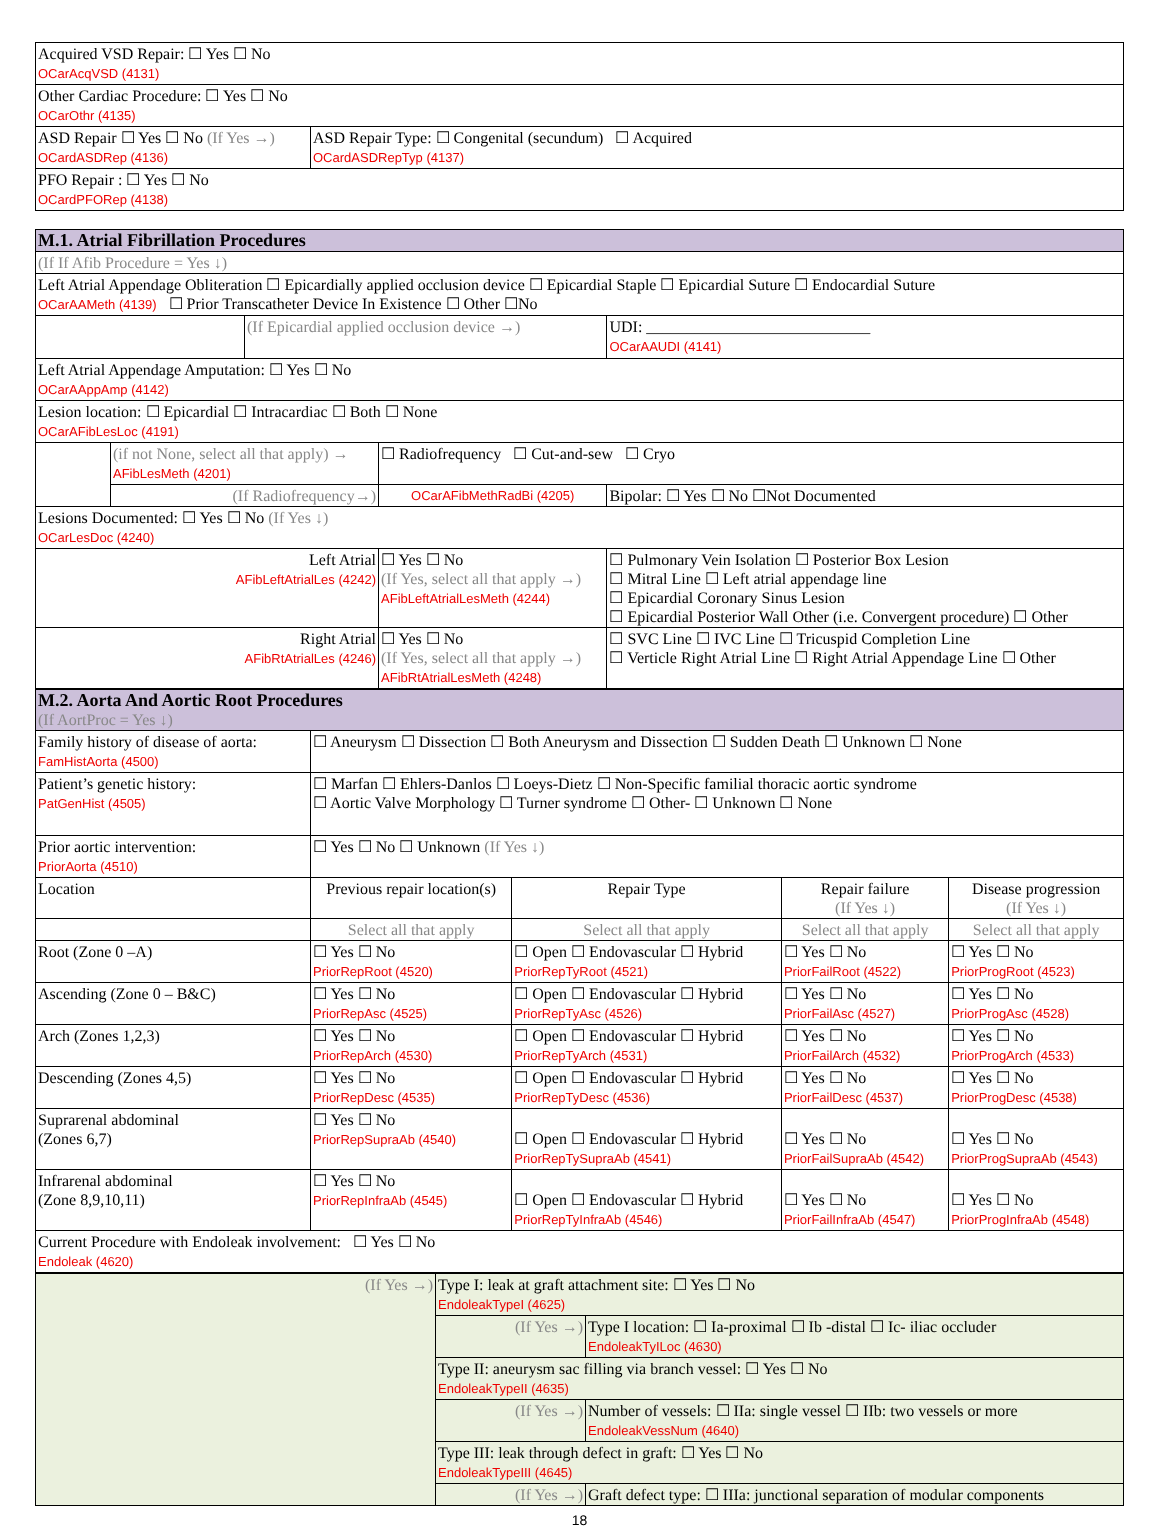| Acquired VSD Repair: ☐ Yes ☐ No OCarAcqVSD (4131) | |
| Other Cardiac Procedure: ☐ Yes ☐ No OCarOthr (4135) | |
| ASD Repair ☐ Yes ☐ No (If Yes →) OCardASDRep (4136) | ASD Repair Type: ☐ Congenital (secundum) ☐ Acquired OCardASDRepTyp (4137) |
| PFO Repair : ☐ Yes ☐ No OCardPFORep (4138) | |
| M.1. Atrial Fibrillation Procedures | | | | |
| (If If Afib Procedure = Yes ↓) | | | | |
| Left Atrial Appendage Obliteration ☐ Epicardially applied occlusion device ☐ Epicardial Staple ☐ Epicardial Suture ☐ Endocardial Suture OCarAAMeth (4139) ☐ Prior Transcatheter Device In Existence ☐ Other ☐No | | | | |
| | | (If Epicardial applied occlusion device →) | | UDI: ____________________________ OCarAAUDI (4141) |
| Left Atrial Appendage Amputation: ☐ Yes ☐ No OCarAAppAmp (4142) | | | | |
| Lesion location: ☐ Epicardial ☐ Intracardiac ☐ Both ☐ None OCarAFibLesLoc (4191) | | | | |
| | (if not None, select all that apply) → AFibLesMeth (4201) | | ☐ Radiofrequency ☐ Cut-and-sew ☐ Cryo | |
| | (If Radiofrequency→) | | OCarAFibMethRadBi (4205) | Bipolar: ☐ Yes ☐ No ☐Not Documented |
| Lesions Documented: ☐ Yes ☐ No (If Yes ↓) OCarLesDoc (4240) | | | | |
| Left Atrial AFibLeftAtrialLes (4242) | | | ☐ Yes ☐ No (If Yes, select all that apply →) AFibLeftAtrialLesMeth (4244) | ☐ Pulmonary Vein Isolation ☐ Posterior Box Lesion ☐ Mitral Line ☐ Left atrial appendage line ☐ Epicardial Coronary Sinus Lesion ☐ Epicardial Posterior Wall Other (i.e. Convergent procedure) ☐ Other |
| Right Atrial AFibRtAtrialLes (4246) | | | ☐ Yes ☐ No (If Yes, select all that apply →) AFibRtAtrialLesMeth (4248) | ☐ SVC Line ☐ IVC Line ☐ Tricuspid Completion Line ☐ Verticle Right Atrial Line ☐ Right Atrial Appendage Line ☐ Other |
| M.2. Aorta And Aortic Root Procedures (If AortProc = Yes ↓) | | | | |
| Family history of disease of aorta: FamHistAorta (4500) | ☐ Aneurysm ☐ Dissection ☐ Both Aneurysm and Dissection ☐ Sudden Death ☐ Unknown ☐ None | | | |
| Patient’s genetic history: PatGenHist (4505) | ☐ Marfan ☐ Ehlers-Danlos ☐ Loeys-Dietz ☐ Non-Specific familial thoracic aortic syndrome ☐ Aortic Valve Morphology ☐ Turner syndrome ☐ Other- ☐ Unknown ☐ None | | | |
| Prior aortic intervention: PriorAorta (4510) | ☐ Yes ☐ No ☐ Unknown (If Yes ↓) | | | |
| Location | Previous repair location(s) | Repair Type | Repair failure (If Yes ↓) | Disease progression (If Yes ↓) |
| | Select all that apply | Select all that apply | Select all that apply | Select all that apply |
| Root (Zone 0 –A) | ☐ Yes ☐ No PriorRepRoot (4520) | ☐ Open ☐ Endovascular ☐ Hybrid PriorRepTyRoot (4521) | ☐ Yes ☐ No PriorFailRoot (4522) | ☐ Yes ☐ No PriorProgRoot (4523) |
| Ascending (Zone 0 – B&C) | ☐ Yes ☐ No PriorRepAsc (4525) | ☐ Open ☐ Endovascular ☐ Hybrid PriorRepTyAsc (4526) | ☐ Yes ☐ No PriorFailAsc (4527) | ☐ Yes ☐ No PriorProgAsc (4528) |
| Arch (Zones 1,2,3) | ☐ Yes ☐ No PriorRepArch (4530) | ☐ Open ☐ Endovascular ☐ Hybrid PriorRepTyArch (4531) | ☐ Yes ☐ No PriorFailArch (4532) | ☐ Yes ☐ No PriorProgArch (4533) |
| Descending (Zones 4,5) | ☐ Yes ☐ No PriorRepDesc (4535) | ☐ Open ☐ Endovascular ☐ Hybrid PriorRepTyDesc (4536) | ☐ Yes ☐ No PriorFailDesc (4537) | ☐ Yes ☐ No PriorProgDesc (4538) |
| Suprarenal abdominal (Zones 6,7) | ☐ Yes ☐ No PriorRepSupraAb (4540) | ☐ Open ☐ Endovascular ☐ Hybrid PriorRepTySupraAb (4541) | ☐ Yes ☐ No PriorFailSupraAb (4542) | ☐ Yes ☐ No PriorProgSupraAb (4543) |
| Infrarenal abdominal (Zone 8,9,10,11) | ☐ Yes ☐ No PriorRepInfraAb (4545) | ☐ Open ☐ Endovascular ☐ Hybrid PriorRepTyInfraAb (4546) | ☐ Yes ☐ No PriorFailInfraAb (4547) | ☐ Yes ☐ No PriorProgInfraAb (4548) |
| Current Procedure with Endoleak involvement: ☐ Yes ☐ No Endoleak (4620) | | | | |
| (If Yes →) | Type I: leak at graft attachment site: ☐ Yes ☐ No EndoleakTypeI (4625) | |
| | (If Yes →) | Type I location: ☐ Ia-proximal ☐ Ib -distal ☐ Ic- iliac occluder EndoleakTyILoc (4630) |
| | Type II: aneurysm sac filling via branch vessel: ☐ Yes ☐ No EndoleakTypeII (4635) | |
| | (If Yes →) | Number of vessels: ☐ IIa: single vessel ☐ IIb: two vessels or more EndoleakVessNum (4640) |
| | Type III: leak through defect in graft: ☐ Yes ☐ No EndoleakTypeIII (4645) | |
| | (If Yes →) | Graft defect type: ☐ IIIa: junctional separation of modular components |
18